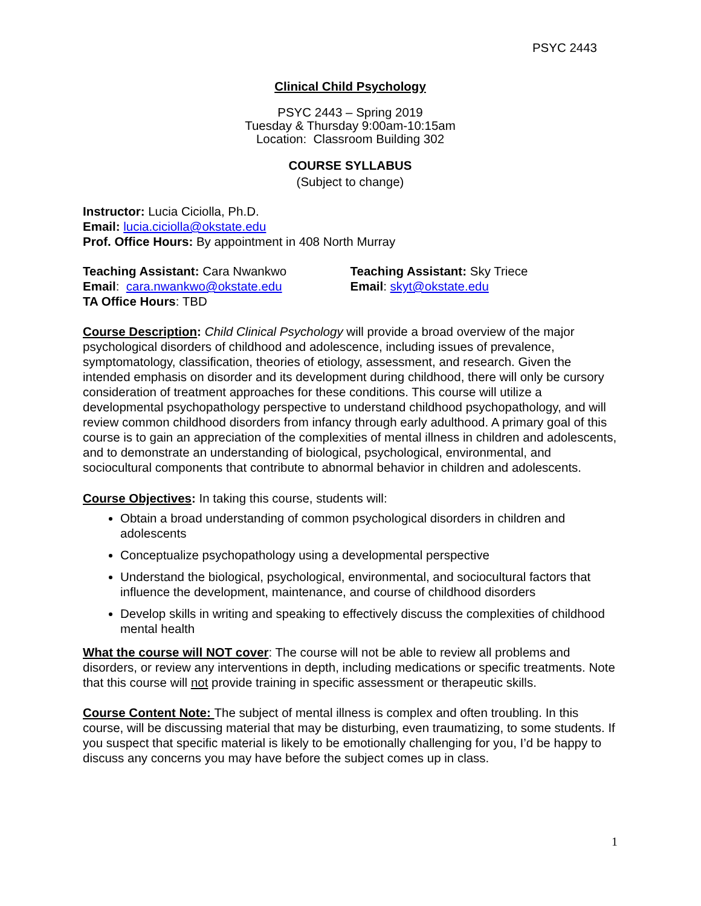PSYC 2443
Clinical Child Psychology
PSYC 2443 – Spring 2019
Tuesday & Thursday 9:00am-10:15am
Location: Classroom Building 302
COURSE SYLLABUS
(Subject to change)
Instructor: Lucia Ciciolla, Ph.D.
Email: lucia.ciciolla@okstate.edu
Prof. Office Hours: By appointment in 408 North Murray
Teaching Assistant: Cara Nwankwo
Email: cara.nwankwo@okstate.edu
TA Office Hours: TBD
Teaching Assistant: Sky Triece
Email: skyt@okstate.edu
Course Description: Child Clinical Psychology will provide a broad overview of the major psychological disorders of childhood and adolescence, including issues of prevalence, symptomatology, classification, theories of etiology, assessment, and research. Given the intended emphasis on disorder and its development during childhood, there will only be cursory consideration of treatment approaches for these conditions. This course will utilize a developmental psychopathology perspective to understand childhood psychopathology, and will review common childhood disorders from infancy through early adulthood. A primary goal of this course is to gain an appreciation of the complexities of mental illness in children and adolescents, and to demonstrate an understanding of biological, psychological, environmental, and sociocultural components that contribute to abnormal behavior in children and adolescents.
Course Objectives: In taking this course, students will:
Obtain a broad understanding of common psychological disorders in children and adolescents
Conceptualize psychopathology using a developmental perspective
Understand the biological, psychological, environmental, and sociocultural factors that influence the development, maintenance, and course of childhood disorders
Develop skills in writing and speaking to effectively discuss the complexities of childhood mental health
What the course will NOT cover: The course will not be able to review all problems and disorders, or review any interventions in depth, including medications or specific treatments. Note that this course will not provide training in specific assessment or therapeutic skills.
Course Content Note: The subject of mental illness is complex and often troubling. In this course, will be discussing material that may be disturbing, even traumatizing, to some students. If you suspect that specific material is likely to be emotionally challenging for you, I’d be happy to discuss any concerns you may have before the subject comes up in class.
1